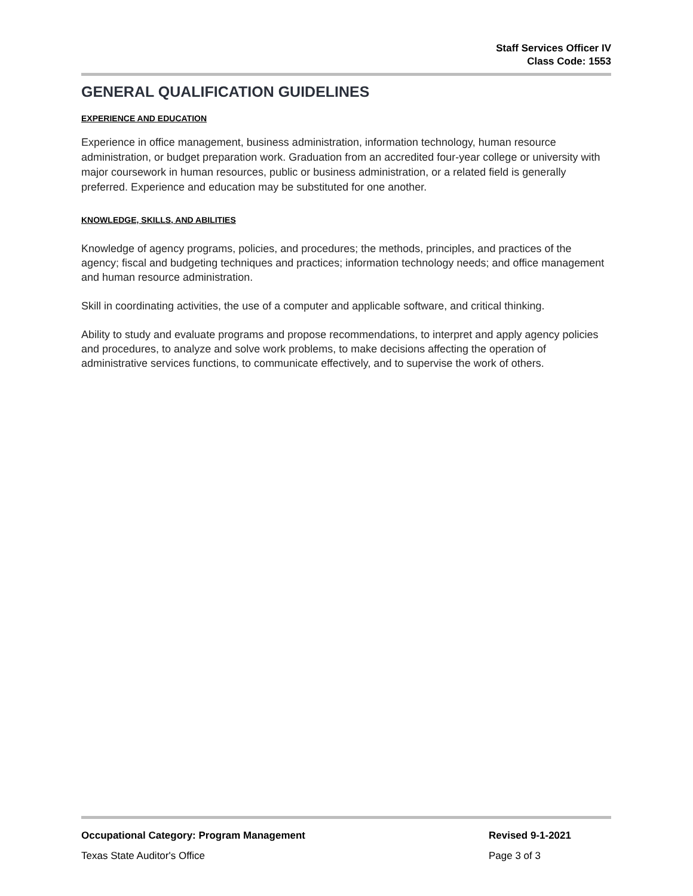Staff Services Officer IV
Class Code: 1553
GENERAL QUALIFICATION GUIDELINES
EXPERIENCE AND EDUCATION
Experience in office management, business administration, information technology, human resource administration, or budget preparation work. Graduation from an accredited four-year college or university with major coursework in human resources, public or business administration, or a related field is generally preferred. Experience and education may be substituted for one another.
KNOWLEDGE, SKILLS, AND ABILITIES
Knowledge of agency programs, policies, and procedures; the methods, principles, and practices of the agency; fiscal and budgeting techniques and practices; information technology needs; and office management and human resource administration.
Skill in coordinating activities, the use of a computer and applicable software, and critical thinking.
Ability to study and evaluate programs and propose recommendations, to interpret and apply agency policies and procedures, to analyze and solve work problems, to make decisions affecting the operation of administrative services functions, to communicate effectively, and to supervise the work of others.
Occupational Category: Program Management Revised 9-1-2021
Texas State Auditor's Office Page 3 of 3